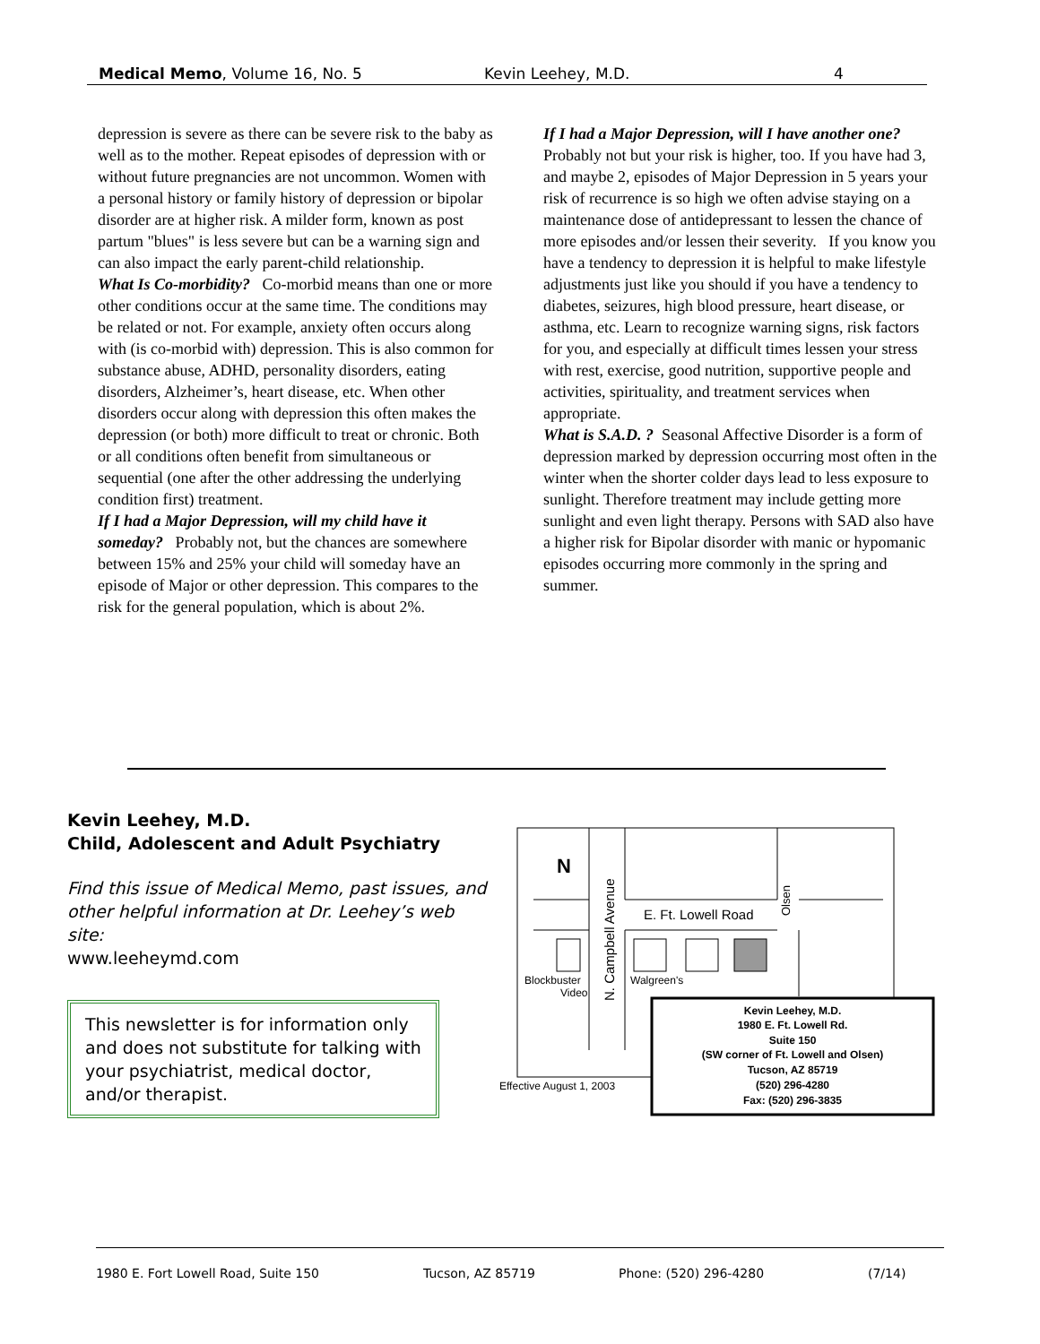Medical Memo, Volume 16, No. 5 Kevin Leehey, M.D. 4
depression is severe as there can be severe risk to the baby as well as to the mother. Repeat episodes of depression with or without future pregnancies are not uncommon. Women with a personal history or family history of depression or bipolar disorder are at higher risk. A milder form, known as post partum "blues" is less severe but can be a warning sign and can also impact the early parent-child relationship.
What Is Co-morbidity? Co-morbid means than one or more other conditions occur at the same time. The conditions may be related or not. For example, anxiety often occurs along with (is co-morbid with) depression. This is also common for substance abuse, ADHD, personality disorders, eating disorders, Alzheimer’s, heart disease, etc. When other disorders occur along with depression this often makes the depression (or both) more difficult to treat or chronic. Both or all conditions often benefit from simultaneous or sequential (one after the other addressing the underlying condition first) treatment.
If I had a Major Depression, will my child have it someday? Probably not, but the chances are somewhere between 15% and 25% your child will someday have an episode of Major or other depression. This compares to the risk for the general population, which is about 2%.
If I had a Major Depression, will I have another one? Probably not but your risk is higher, too. If you have had 3, and maybe 2, episodes of Major Depression in 5 years your risk of recurrence is so high we often advise staying on a maintenance dose of antidepressant to lessen the chance of more episodes and/or lessen their severity. If you know you have a tendency to depression it is helpful to make lifestyle adjustments just like you should if you have a tendency to diabetes, seizures, high blood pressure, heart disease, or asthma, etc. Learn to recognize warning signs, risk factors for you, and especially at difficult times lessen your stress with rest, exercise, good nutrition, supportive people and activities, spirituality, and treatment services when appropriate.
What is S.A.D. ? Seasonal Affective Disorder is a form of depression marked by depression occurring most often in the winter when the shorter colder days lead to less exposure to sunlight. Therefore treatment may include getting more sunlight and even light therapy. Persons with SAD also have a higher risk for Bipolar disorder with manic or hypomanic episodes occurring more commonly in the spring and summer.
Kevin Leehey, M.D.
Child, Adolescent and Adult Psychiatry
Find this issue of Medical Memo, past issues, and other helpful information at Dr. Leehey’s web site:
www.leeheymd.com
This newsletter is for information only and does not substitute for talking with your psychiatrist, medical doctor, and/or therapist.
N
E. Ft. Lowell Road
N. Campbell Avenue
Olsen
Blockbuster
Video
Walgreen's
Effective August 1, 2003
Kevin Leehey, M.D.
1980 E. Ft. Lowell Rd.
Suite 150
(SW corner of Ft. Lowell and Olsen)
Tucson, AZ 85719
(520) 296-4280
Fax: (520) 296-3835
1980 E. Fort Lowell Road, Suite 150 Tucson, AZ 85719 Phone: (520) 296-4280 (7/14)